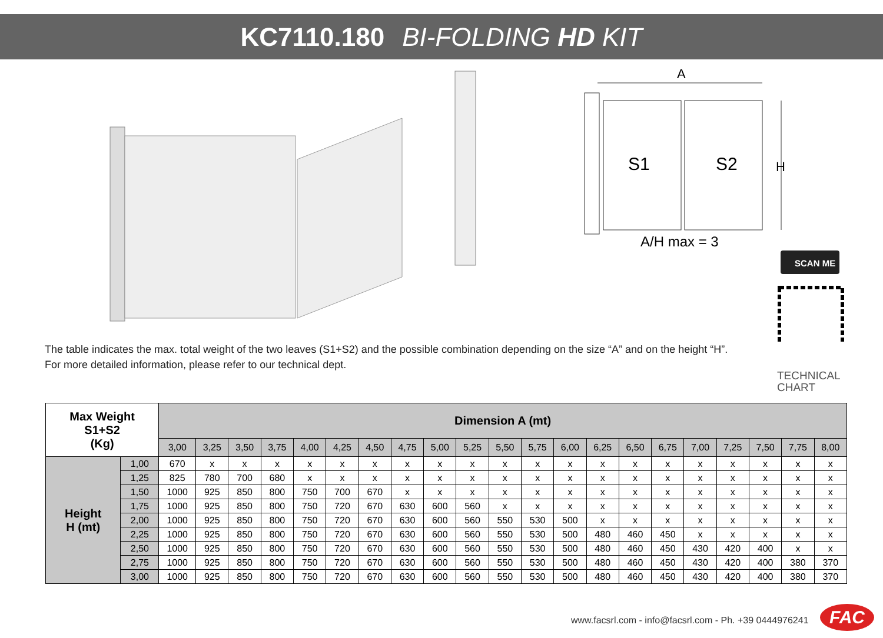KC7110.180 BI-FOLDING HD KIT
A
S1
S2
H
A/H max = 3
SCAN ME
The table indicates the max. total weight of the two leaves (S1+S2) and the possible combination depending on the size “A” and on the height “H”.
For more detailed information, please refer to our technical dept.
TECHNICAL
CHART
| Max Weight S1+S2 (Kg) | | Dimension A (mt) | | | | | | | | | | | | | | | | | | | | |
| --- | --- | --- | --- | --- | --- | --- | --- | --- | --- | --- | --- | --- | --- | --- | --- | --- | --- | --- | --- | --- | --- | --- |
| | | 3,00 | 3,25 | 3,50 | 3,75 | 4,00 | 4,25 | 4,50 | 4,75 | 5,00 | 5,25 | 5,50 | 5,75 | 6,00 | 6,25 | 6,50 | 6,75 | 7,00 | 7,25 | 7,50 | 7,75 | 8,00 |
| Height H (mt) | 1,00 | 670 | x | x | x | x | x | x | x | x | x | x | x | x | x | x | x | x | x | x | x | x |
| | 1,25 | 825 | 780 | 700 | 680 | x | x | x | x | x | x | x | x | x | x | x | x | x | x | x | x | x |
| | 1,50 | 1000 | 925 | 850 | 800 | 750 | 700 | 670 | x | x | x | x | x | x | x | x | x | x | x | x | x | x |
| | 1,75 | 1000 | 925 | 850 | 800 | 750 | 720 | 670 | 630 | 600 | 560 | x | x | x | x | x | x | x | x | x | x | x |
| | 2,00 | 1000 | 925 | 850 | 800 | 750 | 720 | 670 | 630 | 600 | 560 | 550 | 530 | 500 | x | x | x | x | x | x | x | x |
| | 2,25 | 1000 | 925 | 850 | 800 | 750 | 720 | 670 | 630 | 600 | 560 | 550 | 530 | 500 | 480 | 460 | 450 | x | x | x | x | x |
| | 2,50 | 1000 | 925 | 850 | 800 | 750 | 720 | 670 | 630 | 600 | 560 | 550 | 530 | 500 | 480 | 460 | 450 | 430 | 420 | 400 | x | x |
| | 2,75 | 1000 | 925 | 850 | 800 | 750 | 720 | 670 | 630 | 600 | 560 | 550 | 530 | 500 | 480 | 460 | 450 | 430 | 420 | 400 | 380 | 370 |
| | 3,00 | 1000 | 925 | 850 | 800 | 750 | 720 | 670 | 630 | 600 | 560 | 550 | 530 | 500 | 480 | 460 | 450 | 430 | 420 | 400 | 380 | 370 |
www.facsrl.com - info@facsrl.com - Ph. +39 0444976241
FAC